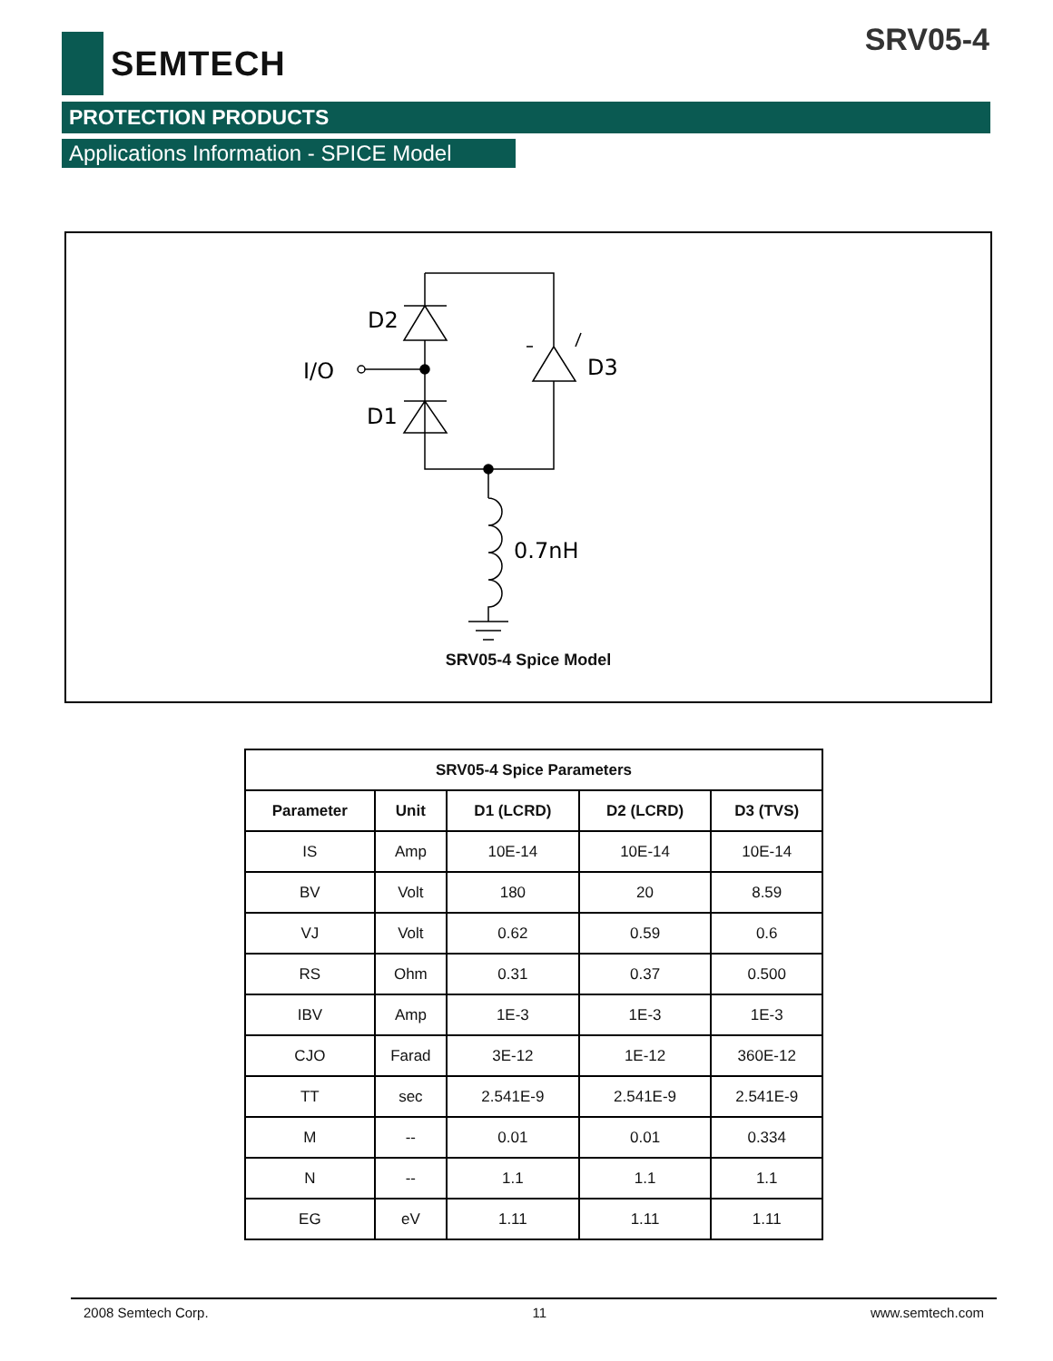SEMTECH SRV05-4
PROTECTION PRODUCTS
Applications Information - SPICE Model
D2
D1
I/O
D3
0.7nH
SRV05-4 Spice Model
| SRV05-4 Spice Parameters | | | | |
| --- | --- | --- | --- | --- |
| Parameter | Unit | D1 (LCRD) | D2 (LCRD) | D3 (TVS) |
| IS | Amp | 10E-14 | 10E-14 | 10E-14 |
| BV | Volt | 180 | 20 | 8.59 |
| VJ | Volt | 0.62 | 0.59 | 0.6 |
| RS | Ohm | 0.31 | 0.37 | 0.500 |
| IBV | Amp | 1E-3 | 1E-3 | 1E-3 |
| CJO | Farad | 3E-12 | 1E-12 | 360E-12 |
| TT | sec | 2.541E-9 | 2.541E-9 | 2.541E-9 |
| M | -- | 0.01 | 0.01 | 0.334 |
| N | -- | 1.1 | 1.1 | 1.1 |
| EG | eV | 1.11 | 1.11 | 1.11 |
2008 Semtech Corp. 11 www.semtech.com